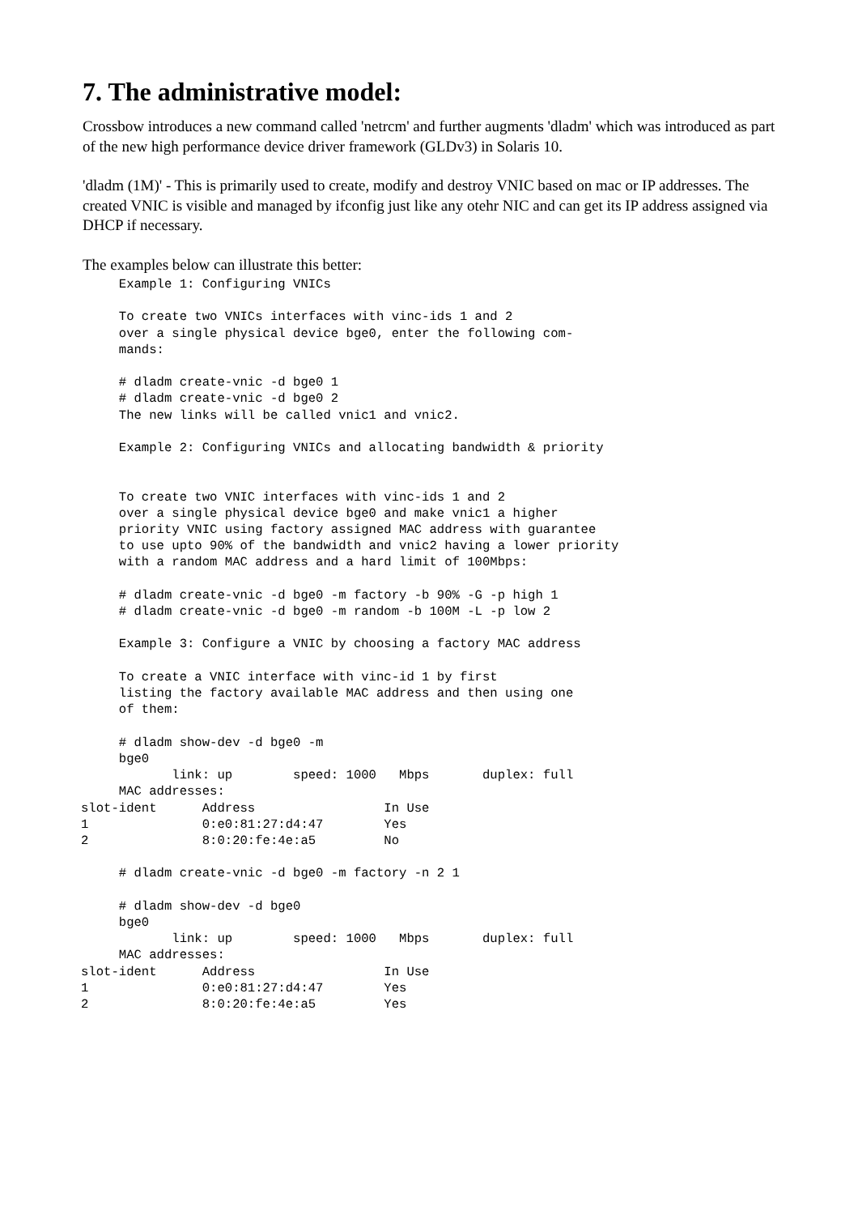7. The administrative model:
Crossbow introduces a new command called 'netrcm' and further augments 'dladm' which was introduced as part of the new high performance device driver framework (GLDv3) in Solaris 10.
'dladm (1M)' - This is primarily used to create, modify and destroy VNIC based on mac or IP addresses. The created VNIC is visible and managed by ifconfig just like any otehr NIC and can get its IP address assigned via DHCP if necessary.
The examples below can illustrate this better:
     Example 1: Configuring VNICs

     To create two VNICs interfaces with vinc-ids 1 and 2
     over a single physical device bge0, enter the following com-
     mands:

     # dladm create-vnic -d bge0 1
     # dladm create-vnic -d bge0 2
     The new links will be called vnic1 and vnic2.

     Example 2: Configuring VNICs and allocating bandwidth & priority


     To create two VNIC interfaces with vinc-ids 1 and 2
     over a single physical device bge0 and make vnic1 a higher
     priority VNIC using factory assigned MAC address with guarantee
     to use upto 90% of the bandwidth and vnic2 having a lower priority
     with a random MAC address and a hard limit of 100Mbps:

     # dladm create-vnic -d bge0 -m factory -b 90% -G -p high 1
     # dladm create-vnic -d bge0 -m random -b 100M -L -p low 2

     Example 3: Configure a VNIC by choosing a factory MAC address

     To create a VNIC interface with vinc-id 1 by first
     listing the factory available MAC address and then using one
     of them:

     # dladm show-dev -d bge0 -m
     bge0
            link: up        speed: 1000   Mbps       duplex: full
     MAC addresses:
slot-ident      Address                 In Use
1               0:e0:81:27:d4:47        Yes
2               8:0:20:fe:4e:a5         No

     # dladm create-vnic -d bge0 -m factory -n 2 1

     # dladm show-dev -d bge0
     bge0
            link: up        speed: 1000   Mbps       duplex: full
     MAC addresses:
slot-ident      Address                 In Use
1               0:e0:81:27:d4:47        Yes
2               8:0:20:fe:4e:a5         Yes